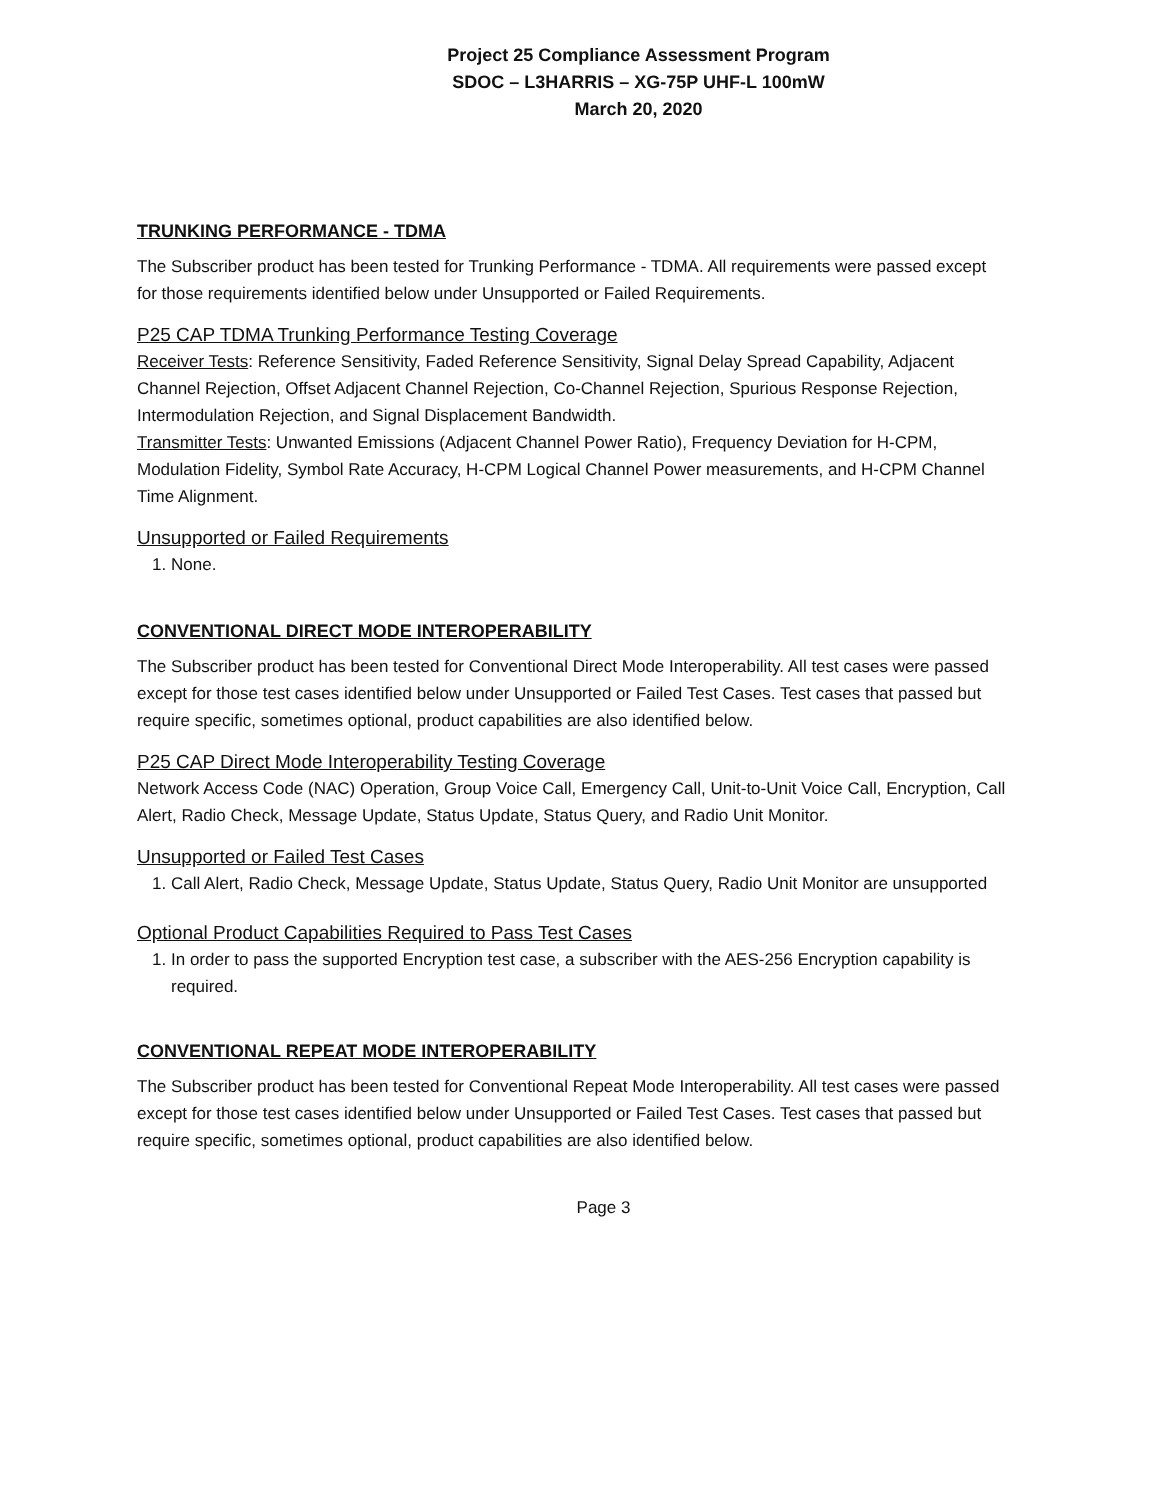Project 25 Compliance Assessment Program
SDOC – L3HARRIS – XG-75P UHF-L 100mW
March 20, 2020
TRUNKING PERFORMANCE - TDMA
The Subscriber product has been tested for Trunking Performance - TDMA. All requirements were passed except for those requirements identified below under Unsupported or Failed Requirements.
P25 CAP TDMA Trunking Performance Testing Coverage
Receiver Tests: Reference Sensitivity, Faded Reference Sensitivity, Signal Delay Spread Capability, Adjacent Channel Rejection, Offset Adjacent Channel Rejection, Co-Channel Rejection, Spurious Response Rejection, Intermodulation Rejection, and Signal Displacement Bandwidth.
Transmitter Tests: Unwanted Emissions (Adjacent Channel Power Ratio), Frequency Deviation for H-CPM, Modulation Fidelity, Symbol Rate Accuracy, H-CPM Logical Channel Power measurements, and H-CPM Channel Time Alignment.
Unsupported or Failed Requirements
1. None.
CONVENTIONAL DIRECT MODE INTEROPERABILITY
The Subscriber product has been tested for Conventional Direct Mode Interoperability. All test cases were passed except for those test cases identified below under Unsupported or Failed Test Cases. Test cases that passed but require specific, sometimes optional, product capabilities are also identified below.
P25 CAP Direct Mode Interoperability Testing Coverage
Network Access Code (NAC) Operation, Group Voice Call, Emergency Call, Unit-to-Unit Voice Call, Encryption, Call Alert, Radio Check, Message Update, Status Update, Status Query, and Radio Unit Monitor.
Unsupported or Failed Test Cases
1. Call Alert, Radio Check, Message Update, Status Update, Status Query, Radio Unit Monitor are unsupported
Optional Product Capabilities Required to Pass Test Cases
1. In order to pass the supported Encryption test case, a subscriber with the AES-256 Encryption capability is required.
CONVENTIONAL REPEAT MODE INTEROPERABILITY
The Subscriber product has been tested for Conventional Repeat Mode Interoperability. All test cases were passed except for those test cases identified below under Unsupported or Failed Test Cases. Test cases that passed but require specific, sometimes optional, product capabilities are also identified below.
Page 3